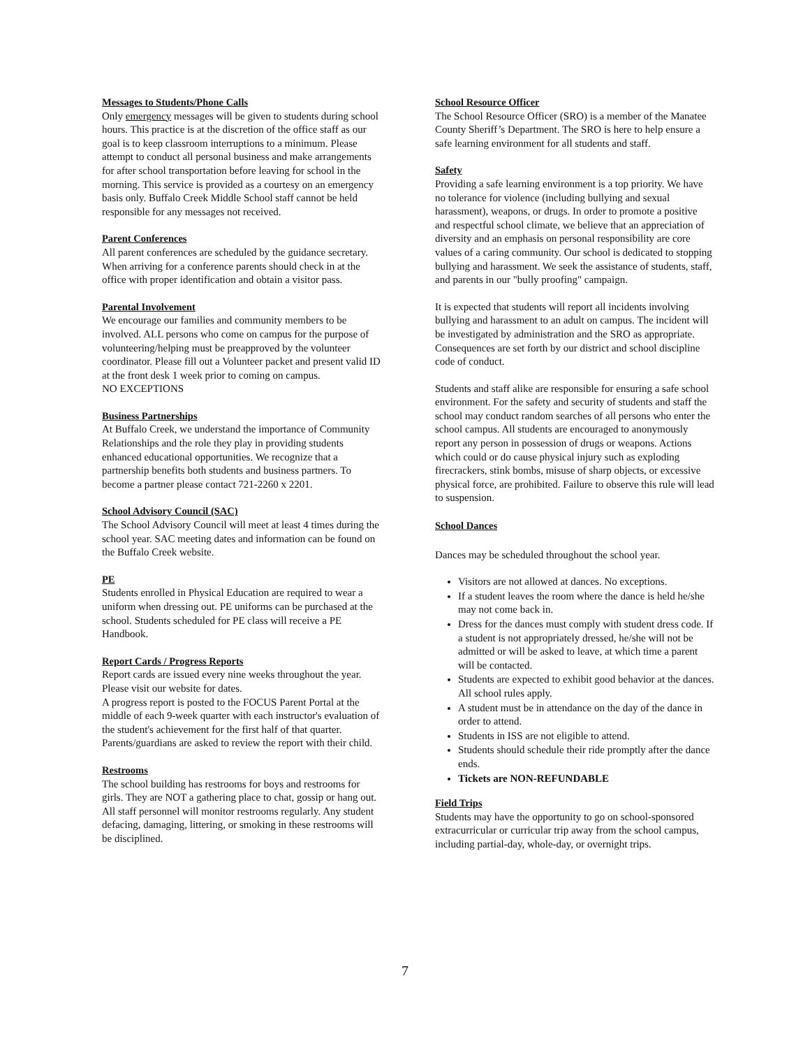Messages to Students/Phone Calls
Only emergency messages will be given to students during school hours. This practice is at the discretion of the office staff as our goal is to keep classroom interruptions to a minimum. Please attempt to conduct all personal business and make arrangements for after school transportation before leaving for school in the morning. This service is provided as a courtesy on an emergency basis only. Buffalo Creek Middle School staff cannot be held responsible for any messages not received.
Parent Conferences
All parent conferences are scheduled by the guidance secretary. When arriving for a conference parents should check in at the office with proper identification and obtain a visitor pass.
Parental Involvement
We encourage our families and community members to be involved. ALL persons who come on campus for the purpose of volunteering/helping must be preapproved by the volunteer coordinator. Please fill out a Volunteer packet and present valid ID at the front desk 1 week prior to coming on campus.
NO EXCEPTIONS
Business Partnerships
At Buffalo Creek, we understand the importance of Community Relationships and the role they play in providing students enhanced educational opportunities. We recognize that a partnership benefits both students and business partners. To become a partner please contact 721-2260 x 2201.
School Advisory Council (SAC)
The School Advisory Council will meet at least 4 times during the school year. SAC meeting dates and information can be found on the Buffalo Creek website.
PE
Students enrolled in Physical Education are required to wear a uniform when dressing out. PE uniforms can be purchased at the school. Students scheduled for PE class will receive a PE Handbook.
Report Cards / Progress Reports
Report cards are issued every nine weeks throughout the year. Please visit our website for dates.
A progress report is posted to the FOCUS Parent Portal at the middle of each 9-week quarter with each instructor's evaluation of the student's achievement for the first half of that quarter. Parents/guardians are asked to review the report with their child.
Restrooms
The school building has restrooms for boys and restrooms for girls. They are NOT a gathering place to chat, gossip or hang out. All staff personnel will monitor restrooms regularly. Any student defacing, damaging, littering, or smoking in these restrooms will be disciplined.
School Resource Officer
The School Resource Officer (SRO) is a member of the Manatee County Sheriff’s Department. The SRO is here to help ensure a safe learning environment for all students and staff.
Safety
Providing a safe learning environment is a top priority. We have no tolerance for violence (including bullying and sexual harassment), weapons, or drugs. In order to promote a positive and respectful school climate, we believe that an appreciation of diversity and an emphasis on personal responsibility are core values of a caring community. Our school is dedicated to stopping bullying and harassment. We seek the assistance of students, staff, and parents in our "bully proofing" campaign.
It is expected that students will report all incidents involving bullying and harassment to an adult on campus. The incident will be investigated by administration and the SRO as appropriate.
Consequences are set forth by our district and school discipline code of conduct.
Students and staff alike are responsible for ensuring a safe school environment. For the safety and security of students and staff the school may conduct random searches of all persons who enter the school campus. All students are encouraged to anonymously report any person in possession of drugs or weapons. Actions which could or do cause physical injury such as exploding firecrackers, stink bombs, misuse of sharp objects, or excessive physical force, are prohibited. Failure to observe this rule will lead to suspension.
School Dances
Dances may be scheduled throughout the school year.
Visitors are not allowed at dances. No exceptions.
If a student leaves the room where the dance is held he/she may not come back in.
Dress for the dances must comply with student dress code. If a student is not appropriately dressed, he/she will not be admitted or will be asked to leave, at which time a parent will be contacted.
Students are expected to exhibit good behavior at the dances. All school rules apply.
A student must be in attendance on the day of the dance in order to attend.
Students in ISS are not eligible to attend.
Students should schedule their ride promptly after the dance ends.
Tickets are NON-REFUNDABLE
Field Trips
Students may have the opportunity to go on school-sponsored extracurricular or curricular trip away from the school campus, including partial-day, whole-day, or overnight trips.
7